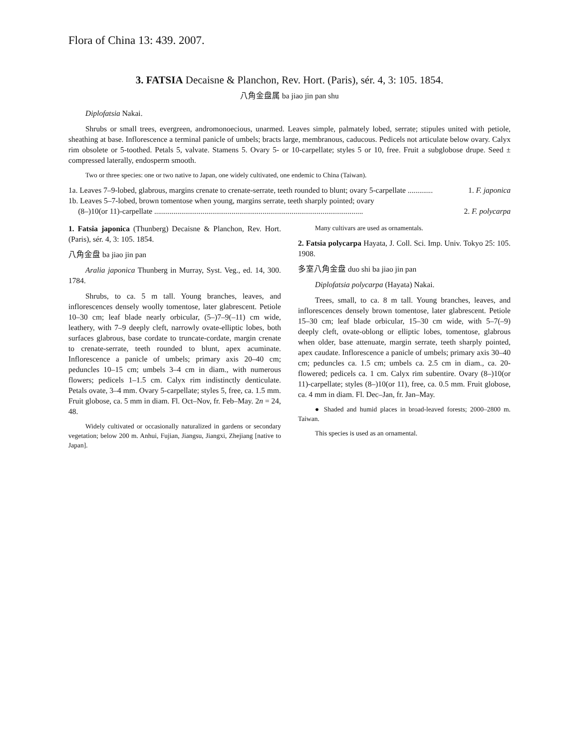Flora of China 13: 439. 2007.
3. FATSIA Decaisne & Planchon, Rev. Hort. (Paris), sér. 4, 3: 105. 1854.
八角金盘属 ba jiao jin pan shu
Diplofatsia Nakai.
Shrubs or small trees, evergreen, andromonoecious, unarmed. Leaves simple, palmately lobed, serrate; stipules united with petiole, sheathing at base. Inflorescence a terminal panicle of umbels; bracts large, membranous, caducous. Pedicels not articulate below ovary. Calyx rim obsolete or 5-toothed. Petals 5, valvate. Stamens 5. Ovary 5- or 10-carpellate; styles 5 or 10, free. Fruit a subglobose drupe. Seed ± compressed laterally, endosperm smooth.
Two or three species: one or two native to Japan, one widely cultivated, one endemic to China (Taiwan).
1a. Leaves 7–9-lobed, glabrous, margins crenate to crenate-serrate, teeth rounded to blunt; ovary 5-carpellate ............. 1. F. japonica
1b. Leaves 5–7-lobed, brown tomentose when young, margins serrate, teeth sharply pointed; ovary
(8–)10(or 11)-carpellate ............................................................................................................ 2. F. polycarpa
1. Fatsia japonica (Thunberg) Decaisne & Planchon, Rev. Hort. (Paris), sér. 4, 3: 105. 1854.
八角金盘 ba jiao jin pan
Aralia japonica Thunberg in Murray, Syst. Veg., ed. 14, 300. 1784.
Shrubs, to ca. 5 m tall. Young branches, leaves, and inflorescences densely woolly tomentose, later glabrescent. Petiole 10–30 cm; leaf blade nearly orbicular, (5–)7–9(–11) cm wide, leathery, with 7–9 deeply cleft, narrowly ovate-elliptic lobes, both surfaces glabrous, base cordate to truncate-cordate, margin crenate to crenate-serrate, teeth rounded to blunt, apex acuminate. Inflorescence a panicle of umbels; primary axis 20–40 cm; peduncles 10–15 cm; umbels 3–4 cm in diam., with numerous flowers; pedicels 1–1.5 cm. Calyx rim indistinctly denticulate. Petals ovate, 3–4 mm. Ovary 5-carpellate; styles 5, free, ca. 1.5 mm. Fruit globose, ca. 5 mm in diam. Fl. Oct–Nov, fr. Feb–May. 2n = 24, 48.
Widely cultivated or occasionally naturalized in gardens or secondary vegetation; below 200 m. Anhui, Fujian, Jiangsu, Jiangxi, Zhejiang [native to Japan].
Many cultivars are used as ornamentals.
2. Fatsia polycarpa Hayata, J. Coll. Sci. Imp. Univ. Tokyo 25: 105. 1908.
多室八角金盘 duo shi ba jiao jin pan
Diplofatsia polycarpa (Hayata) Nakai.
Trees, small, to ca. 8 m tall. Young branches, leaves, and inflorescences densely brown tomentose, later glabrescent. Petiole 15–30 cm; leaf blade orbicular, 15–30 cm wide, with 5–7(–9) deeply cleft, ovate-oblong or elliptic lobes, tomentose, glabrous when older, base attenuate, margin serrate, teeth sharply pointed, apex caudate. Inflorescence a panicle of umbels; primary axis 30–40 cm; peduncles ca. 1.5 cm; umbels ca. 2.5 cm in diam., ca. 20-flowered; pedicels ca. 1 cm. Calyx rim subentire. Ovary (8–)10(or 11)-carpellate; styles (8–)10(or 11), free, ca. 0.5 mm. Fruit globose, ca. 4 mm in diam. Fl. Dec–Jan, fr. Jan–May.
● Shaded and humid places in broad-leaved forests; 2000–2800 m. Taiwan.
This species is used as an ornamental.